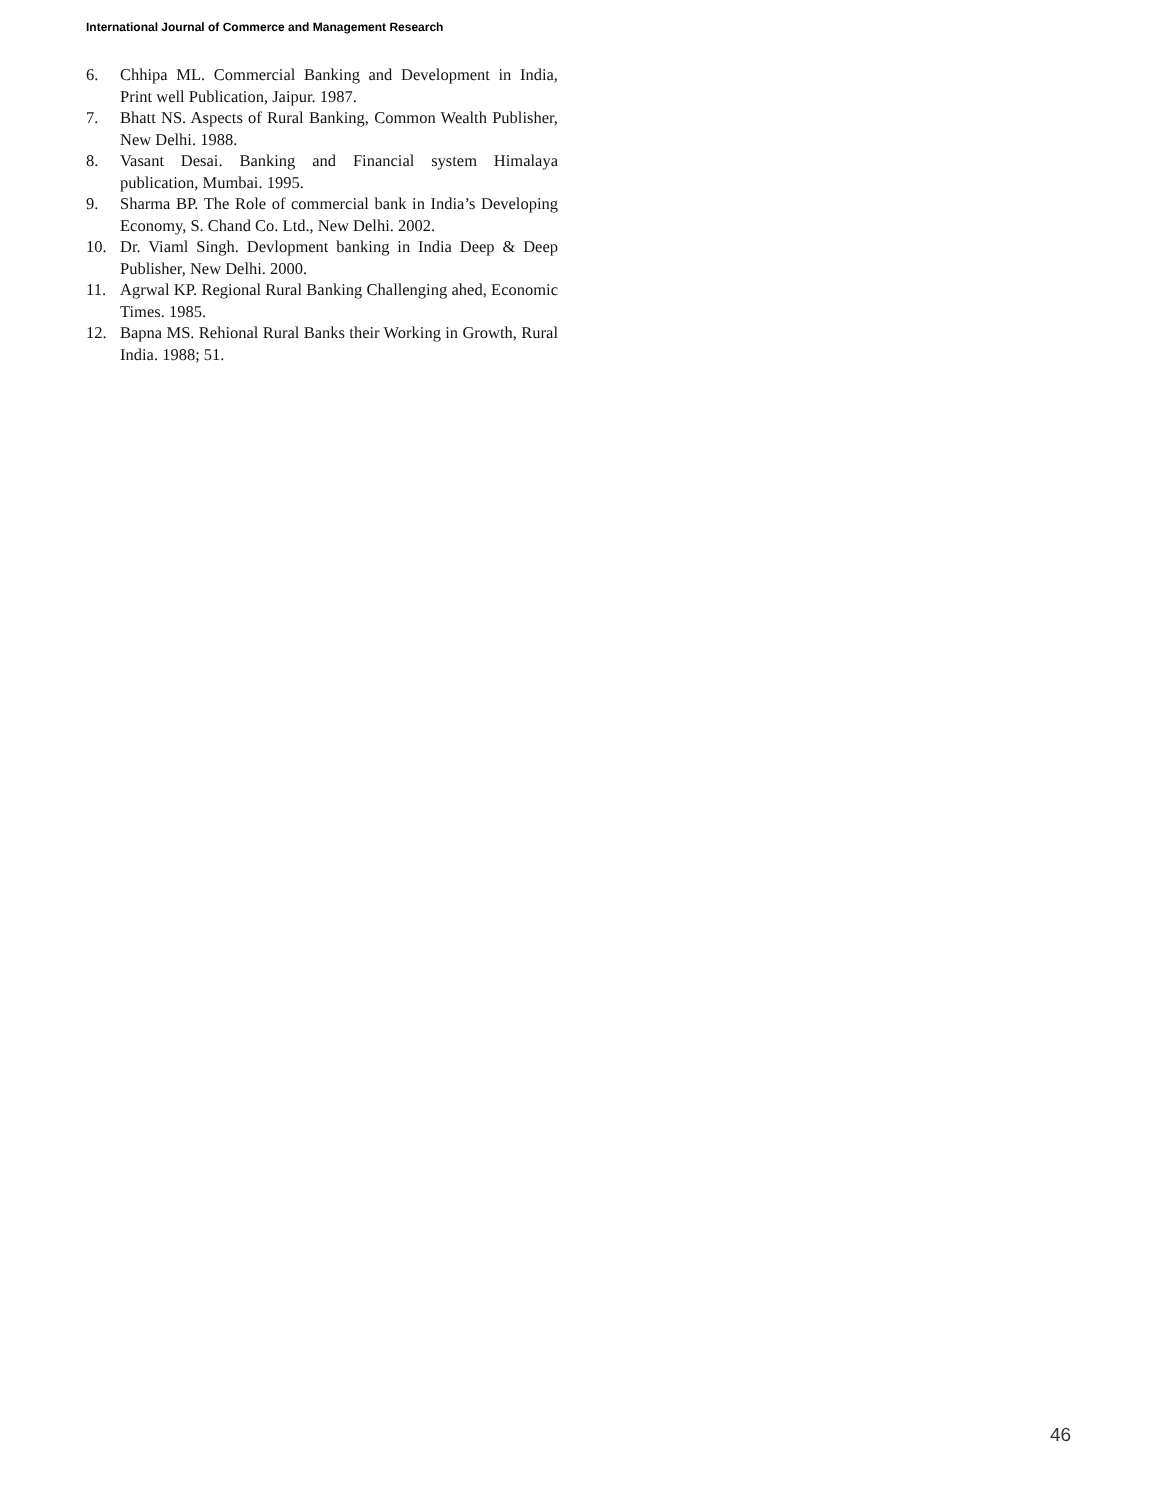International Journal of Commerce and Management Research
6. Chhipa ML. Commercial Banking and Development in India, Print well Publication, Jaipur. 1987.
7. Bhatt NS. Aspects of Rural Banking, Common Wealth Publisher, New Delhi. 1988.
8. Vasant Desai. Banking and Financial system Himalaya publication, Mumbai. 1995.
9. Sharma BP. The Role of commercial bank in India’s Developing Economy, S. Chand Co. Ltd., New Delhi. 2002.
10. Dr. Viaml Singh. Devlopment banking in India Deep & Deep Publisher, New Delhi. 2000.
11. Agrwal KP. Regional Rural Banking Challenging ahed, Economic Times. 1985.
12. Bapna MS. Rehional Rural Banks their Working in Growth, Rural India. 1988; 51.
46